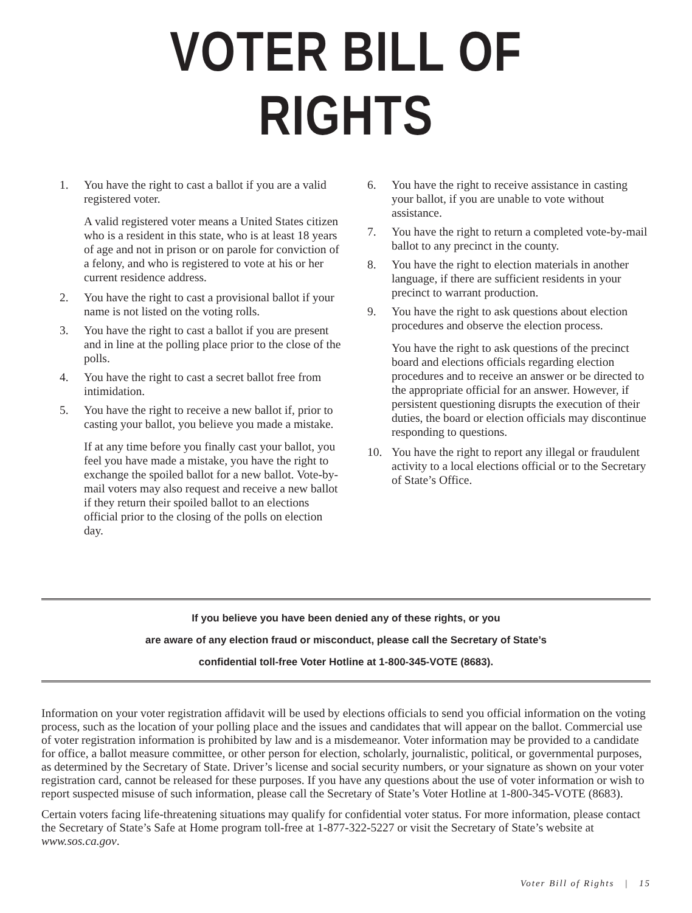VOTER BILL OF RIGHTS
1. You have the right to cast a ballot if you are a valid registered voter.
A valid registered voter means a United States citizen who is a resident in this state, who is at least 18 years of age and not in prison or on parole for conviction of a felony, and who is registered to vote at his or her current residence address.
2. You have the right to cast a provisional ballot if your name is not listed on the voting rolls.
3. You have the right to cast a ballot if you are present and in line at the polling place prior to the close of the polls.
4. You have the right to cast a secret ballot free from intimidation.
5. You have the right to receive a new ballot if, prior to casting your ballot, you believe you made a mistake.
If at any time before you finally cast your ballot, you feel you have made a mistake, you have the right to exchange the spoiled ballot for a new ballot. Vote-by-mail voters may also request and receive a new ballot if they return their spoiled ballot to an elections official prior to the closing of the polls on election day.
6. You have the right to receive assistance in casting your ballot, if you are unable to vote without assistance.
7. You have the right to return a completed vote-by-mail ballot to any precinct in the county.
8. You have the right to election materials in another language, if there are sufficient residents in your precinct to warrant production.
9. You have the right to ask questions about election procedures and observe the election process.
You have the right to ask questions of the precinct board and elections officials regarding election procedures and to receive an answer or be directed to the appropriate official for an answer. However, if persistent questioning disrupts the execution of their duties, the board or election officials may discontinue responding to questions.
10. You have the right to report any illegal or fraudulent activity to a local elections official or to the Secretary of State’s Office.
If you believe you have been denied any of these rights, or you
are aware of any election fraud or misconduct, please call the Secretary of State’s
confidential toll-free Voter Hotline at 1-800-345-VOTE (8683).
Information on your voter registration affidavit will be used by elections officials to send you official information on the voting process, such as the location of your polling place and the issues and candidates that will appear on the ballot. Commercial use of voter registration information is prohibited by law and is a misdemeanor. Voter information may be provided to a candidate for office, a ballot measure committee, or other person for election, scholarly, journalistic, political, or governmental purposes, as determined by the Secretary of State. Driver’s license and social security numbers, or your signature as shown on your voter registration card, cannot be released for these purposes. If you have any questions about the use of voter information or wish to report suspected misuse of such information, please call the Secretary of State’s Voter Hotline at 1-800-345-VOTE (8683).
Certain voters facing life-threatening situations may qualify for confidential voter status. For more information, please contact the Secretary of State’s Safe at Home program toll-free at 1-877-322-5227 or visit the Secretary of State’s website at www.sos.ca.gov.
Voter Bill of Rights | 15